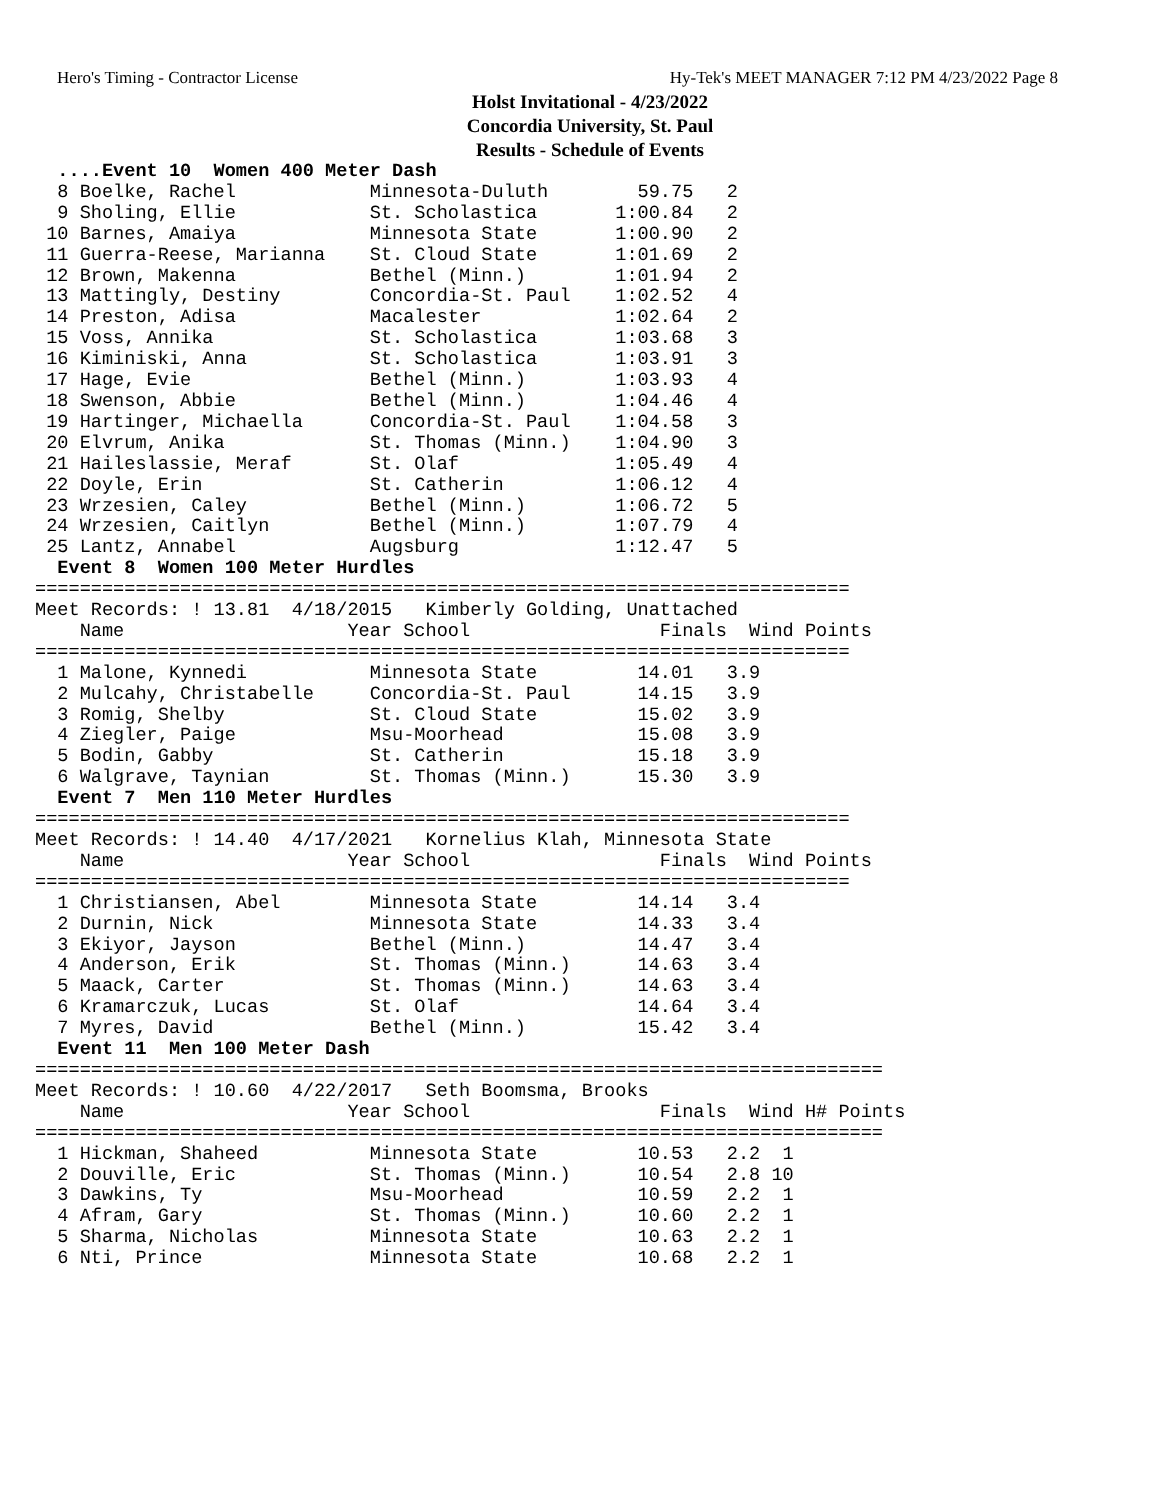Hero's Timing - Contractor License Hy-Tek's MEET MANAGER 7:12 PM 4/23/2022 Page 8
Holst Invitational - 4/23/2022
Concordia University, St. Paul
Results - Schedule of Events
  ....Event 10  Women 400 Meter Dash
  8 Boelke, Rachel            Minnesota-Duluth        59.75   2
  9 Sholing, Ellie            St. Scholastica       1:00.84   2
 10 Barnes, Amaiya            Minnesota State       1:00.90   2
 11 Guerra-Reese, Marianna    St. Cloud State       1:01.69   2
 12 Brown, Makenna            Bethel (Minn.)        1:01.94   2
 13 Mattingly, Destiny        Concordia-St. Paul    1:02.52   4
 14 Preston, Adisa            Macalester            1:02.64   2
 15 Voss, Annika              St. Scholastica       1:03.68   3
 16 Kiminiski, Anna           St. Scholastica       1:03.91   3
 17 Hage, Evie                Bethel (Minn.)        1:03.93   4
 18 Swenson, Abbie            Bethel (Minn.)        1:04.46   4
 19 Hartinger, Michaella      Concordia-St. Paul    1:04.58   3
 20 Elvrum, Anika             St. Thomas (Minn.)    1:04.90   3
 21 Haileslassie, Meraf       St. Olaf              1:05.49   4
 22 Doyle, Erin               St. Catherin          1:06.12   4
 23 Wrzesien, Caley           Bethel (Minn.)        1:06.72   5
 24 Wrzesien, Caitlyn         Bethel (Minn.)        1:07.79   4
 25 Lantz, Annabel            Augsburg              1:12.47   5
  Event 8  Women 100 Meter Hurdles
=========================================================================
Meet Records: ! 13.81  4/18/2015   Kimberly Golding, Unattached
    Name                    Year School                 Finals  Wind Points
=========================================================================
  1 Malone, Kynnedi           Minnesota State         14.01   3.9
  2 Mulcahy, Christabelle     Concordia-St. Paul      14.15   3.9
  3 Romig, Shelby             St. Cloud State         15.02   3.9
  4 Ziegler, Paige            Msu-Moorhead            15.08   3.9
  5 Bodin, Gabby              St. Catherin            15.18   3.9
  6 Walgrave, Taynian         St. Thomas (Minn.)      15.30   3.9
  Event 7  Men 110 Meter Hurdles
=========================================================================
Meet Records: ! 14.40  4/17/2021   Kornelius Klah, Minnesota State
    Name                    Year School                 Finals  Wind Points
=========================================================================
  1 Christiansen, Abel        Minnesota State         14.14   3.4
  2 Durnin, Nick              Minnesota State         14.33   3.4
  3 Ekiyor, Jayson            Bethel (Minn.)          14.47   3.4
  4 Anderson, Erik            St. Thomas (Minn.)      14.63   3.4
  5 Maack, Carter             St. Thomas (Minn.)      14.63   3.4
  6 Kramarczuk, Lucas         St. Olaf                14.64   3.4
  7 Myres, David              Bethel (Minn.)          15.42   3.4
  Event 11  Men 100 Meter Dash
============================================================================
Meet Records: ! 10.60  4/22/2017   Seth Boomsma, Brooks
    Name                    Year School                 Finals  Wind H# Points
============================================================================
  1 Hickman, Shaheed          Minnesota State         10.53   2.2  1
  2 Douville, Eric            St. Thomas (Minn.)      10.54   2.8 10
  3 Dawkins, Ty               Msu-Moorhead            10.59   2.2  1
  4 Afram, Gary               St. Thomas (Minn.)      10.60   2.2  1
  5 Sharma, Nicholas          Minnesota State         10.63   2.2  1
  6 Nti, Prince               Minnesota State         10.68   2.2  1